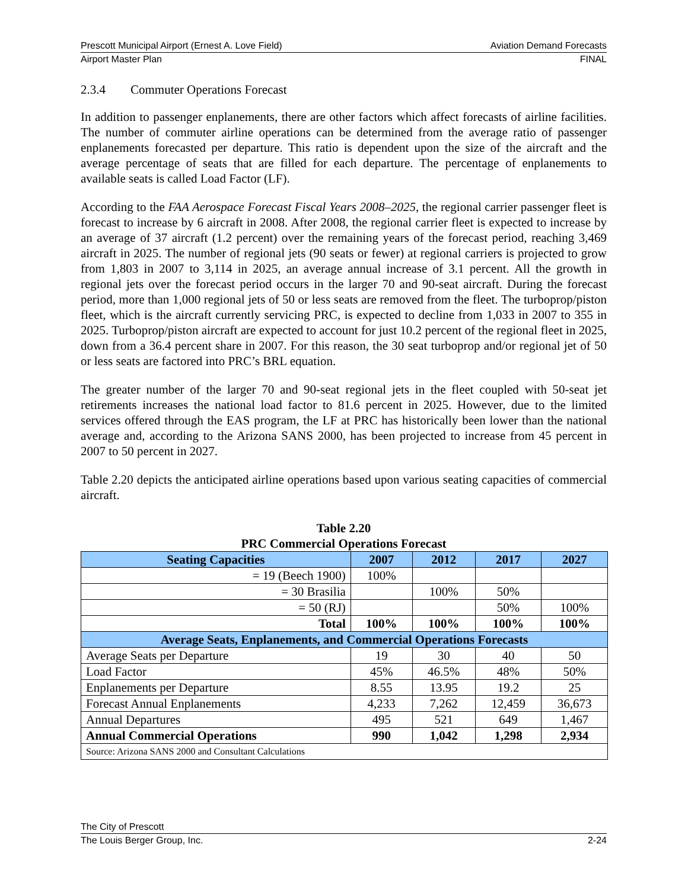Prescott Municipal Airport (Ernest A. Love Field) Aviation Demand Forecasts
Airport Master Plan FINAL
2.3.4 Commuter Operations Forecast
In addition to passenger enplanements, there are other factors which affect forecasts of airline facilities. The number of commuter airline operations can be determined from the average ratio of passenger enplanements forecasted per departure. This ratio is dependent upon the size of the aircraft and the average percentage of seats that are filled for each departure. The percentage of enplanements to available seats is called Load Factor (LF).
According to the FAA Aerospace Forecast Fiscal Years 2008–2025, the regional carrier passenger fleet is forecast to increase by 6 aircraft in 2008. After 2008, the regional carrier fleet is expected to increase by an average of 37 aircraft (1.2 percent) over the remaining years of the forecast period, reaching 3,469 aircraft in 2025. The number of regional jets (90 seats or fewer) at regional carriers is projected to grow from 1,803 in 2007 to 3,114 in 2025, an average annual increase of 3.1 percent. All the growth in regional jets over the forecast period occurs in the larger 70 and 90-seat aircraft. During the forecast period, more than 1,000 regional jets of 50 or less seats are removed from the fleet. The turboprop/piston fleet, which is the aircraft currently servicing PRC, is expected to decline from 1,033 in 2007 to 355 in 2025. Turboprop/piston aircraft are expected to account for just 10.2 percent of the regional fleet in 2025, down from a 36.4 percent share in 2007. For this reason, the 30 seat turboprop and/or regional jet of 50 or less seats are factored into PRC’s BRL equation.
The greater number of the larger 70 and 90-seat regional jets in the fleet coupled with 50-seat jet retirements increases the national load factor to 81.6 percent in 2025. However, due to the limited services offered through the EAS program, the LF at PRC has historically been lower than the national average and, according to the Arizona SANS 2000, has been projected to increase from 45 percent in 2007 to 50 percent in 2027.
Table 2.20 depicts the anticipated airline operations based upon various seating capacities of commercial aircraft.
Table 2.20
PRC Commercial Operations Forecast
| Seating Capacities | 2007 | 2012 | 2017 | 2027 |
| --- | --- | --- | --- | --- |
| = 19 (Beech 1900) | 100% | | | |
| = 30 Brasilia | | 100% | 50% | |
| = 50 (RJ) | | | 50% | 100% |
| Total | 100% | 100% | 100% | 100% |
| Average Seats, Enplanements, and Commercial Operations Forecasts | | | | |
| Average Seats per Departure | 19 | 30 | 40 | 50 |
| Load Factor | 45% | 46.5% | 48% | 50% |
| Enplanements per Departure | 8.55 | 13.95 | 19.2 | 25 |
| Forecast Annual Enplanements | 4,233 | 7,262 | 12,459 | 36,673 |
| Annual Departures | 495 | 521 | 649 | 1,467 |
| Annual Commercial Operations | 990 | 1,042 | 1,298 | 2,934 |
| Source: Arizona SANS 2000 and Consultant Calculations | | | | |
The City of Prescott
The Louis Berger Group, Inc. 2-24